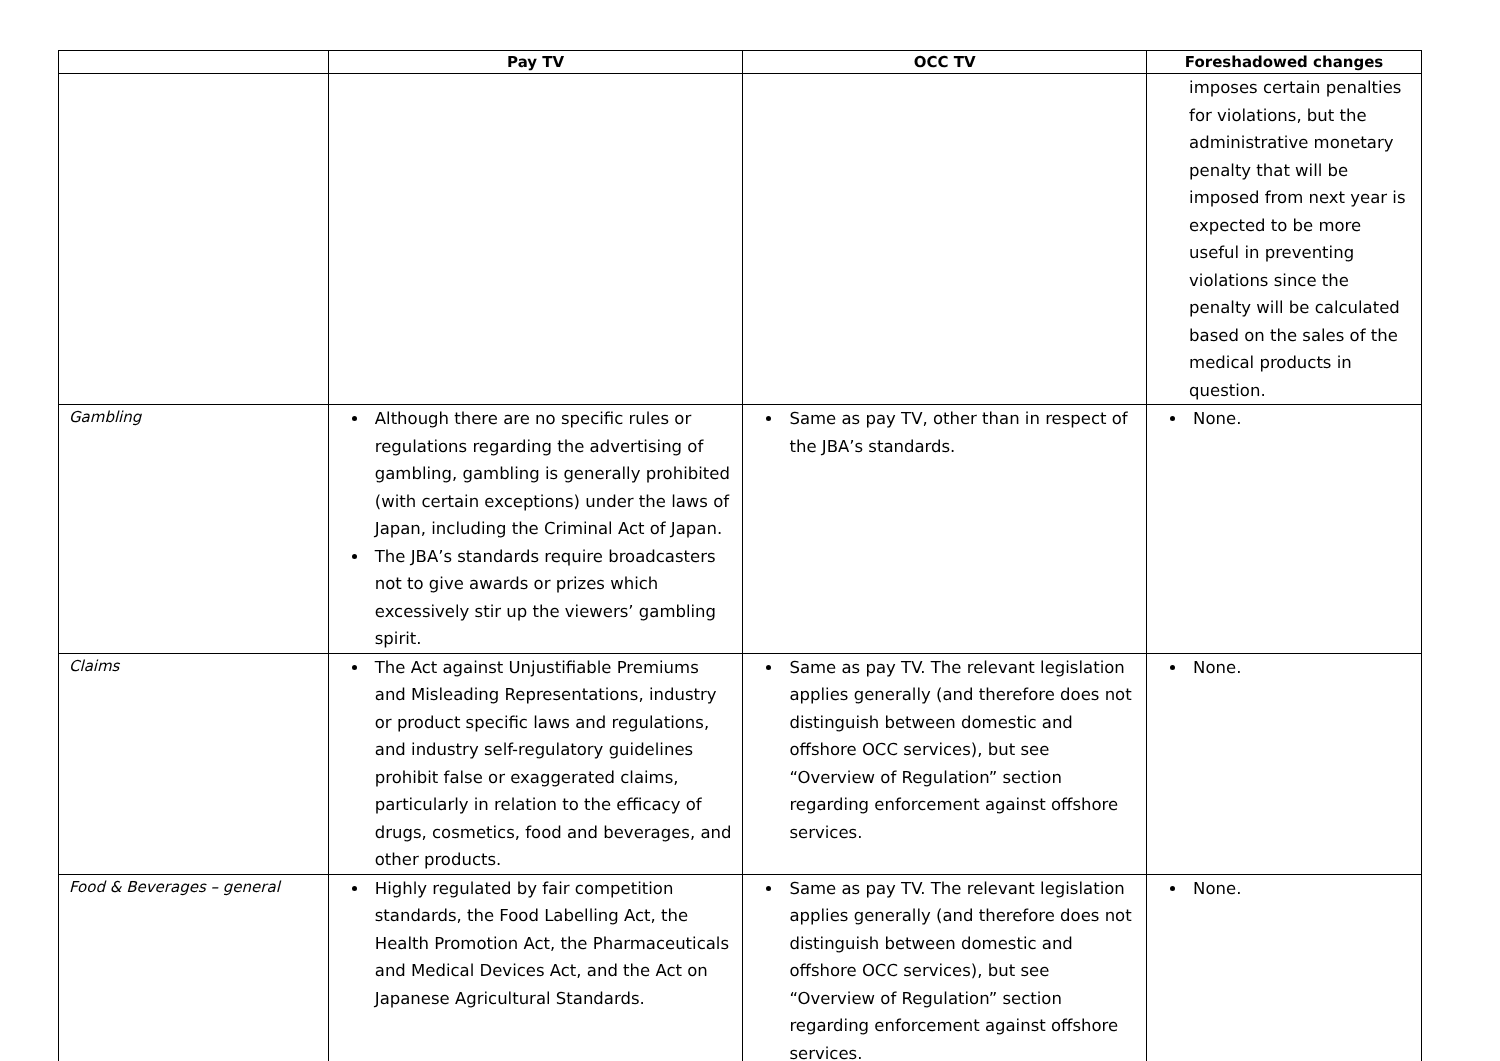| | Pay TV | OCC TV | Foreshadowed changes |
| --- | --- | --- | --- |
| | | | imposes certain penalties for violations, but the administrative monetary penalty that will be imposed from next year is expected to be more useful in preventing violations since the penalty will be calculated based on the sales of the medical products in question. |
| Gambling | Although there are no specific rules or regulations regarding the advertising of gambling, gambling is generally prohibited (with certain exceptions) under the laws of Japan, including the Criminal Act of Japan. The JBA’s standards require broadcasters not to give awards or prizes which excessively stir up the viewers’ gambling spirit. | Same as pay TV, other than in respect of the JBA’s standards. | None. |
| Claims | The Act against Unjustifiable Premiums and Misleading Representations, industry or product specific laws and regulations, and industry self-regulatory guidelines prohibit false or exaggerated claims, particularly in relation to the efficacy of drugs, cosmetics, food and beverages, and other products. | Same as pay TV. The relevant legislation applies generally (and therefore does not distinguish between domestic and offshore OCC services), but see “Overview of Regulation” section regarding enforcement against offshore services. | None. |
| Food & Beverages – general | Highly regulated by fair competition standards, the Food Labelling Act, the Health Promotion Act, the Pharmaceuticals and Medical Devices Act, and the Act on Japanese Agricultural Standards. | Same as pay TV. The relevant legislation applies generally (and therefore does not distinguish between domestic and offshore OCC services), but see “Overview of Regulation” section regarding enforcement against offshore services. | None. |